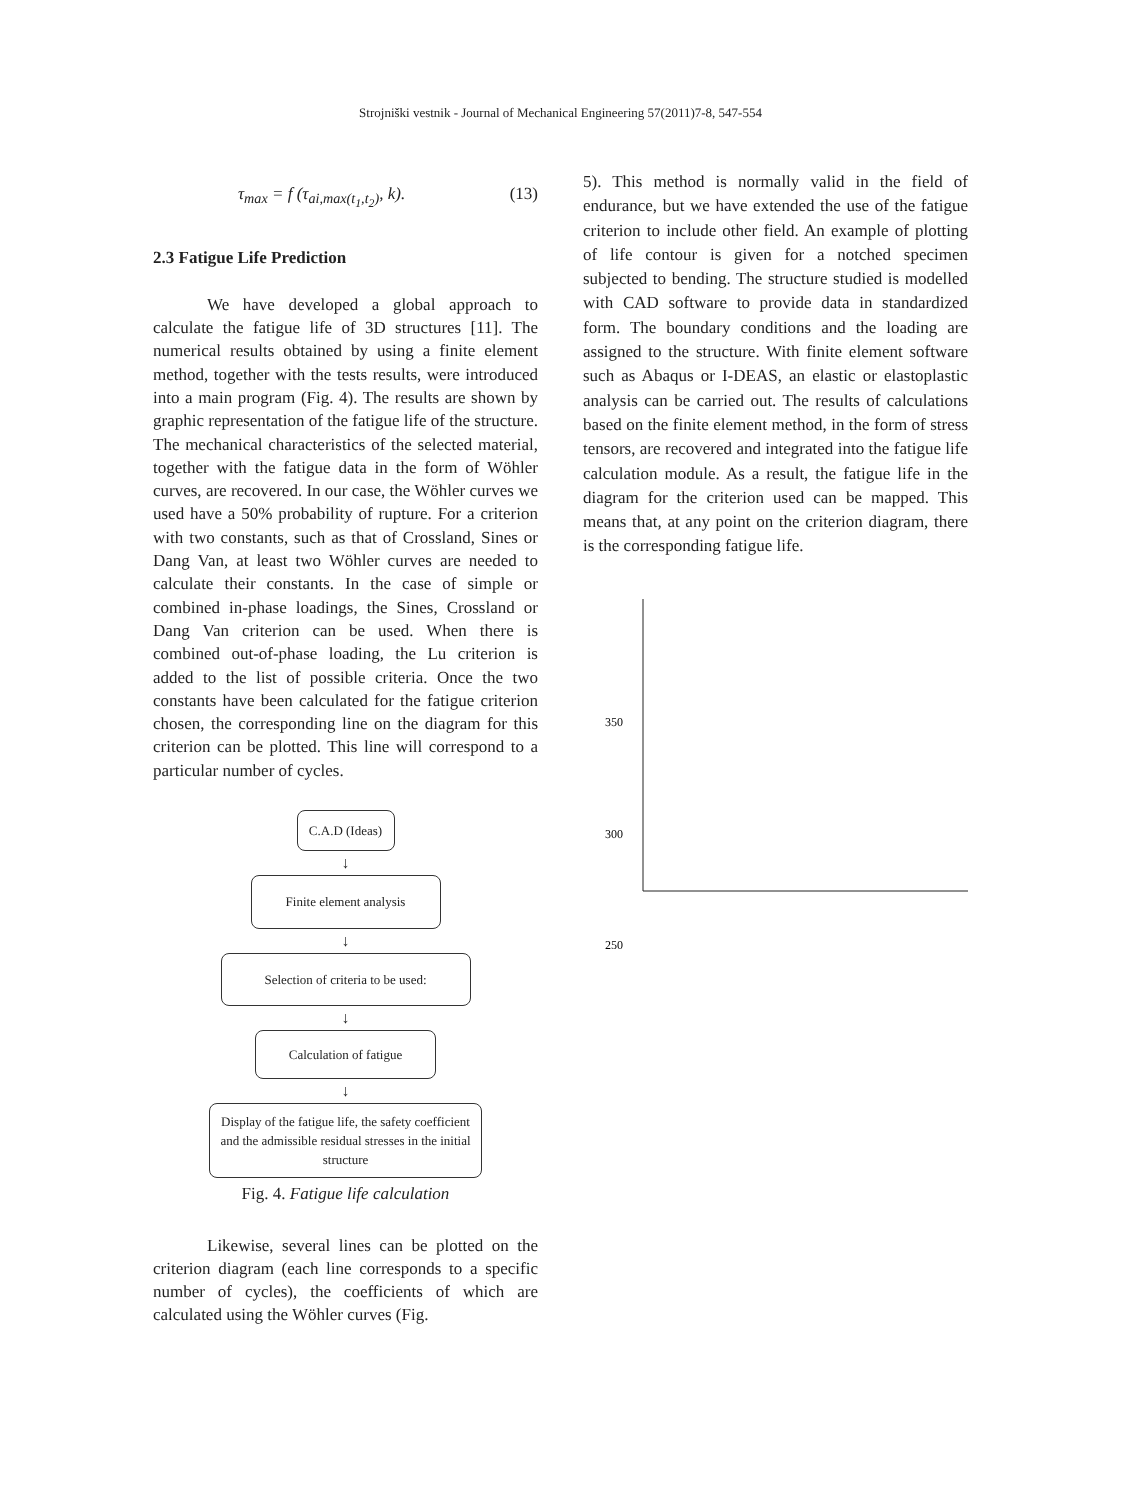Strojniški vestnik - Journal of Mechanical Engineering 57(2011)7-8, 547-554
τ<sub>max</sub> = f (τ<sub>ai,max(t<sub>1</sub>,t<sub>2</sub>)</sub>, k). (13)
2.3 Fatigue Life Prediction
We have developed a global approach to calculate the fatigue life of 3D structures [11]. The numerical results obtained by using a finite element method, together with the tests results, were introduced into a main program (Fig. 4). The results are shown by graphic representation of the fatigue life of the structure. The mechanical characteristics of the selected material, together with the fatigue data in the form of Wöhler curves, are recovered. In our case, the Wöhler curves we used have a 50% probability of rupture. For a criterion with two constants, such as that of Crossland, Sines or Dang Van, at least two Wöhler curves are needed to calculate their constants. In the case of simple or combined in-phase loadings, the Sines, Crossland or Dang Van criterion can be used. When there is combined out-of-phase loading, the Lu criterion is added to the list of possible criteria. Once the two constants have been calculated for the fatigue criterion chosen, the corresponding line on the diagram for this criterion can be plotted. This line will correspond to a particular number of cycles.
C.A.D (Ideas)
↓
Finite element analysis
↓
Selection of criteria to be used:
↓
Calculation of fatigue
↓
Display of the fatigue life, the safety coefficient and the admissible residual stresses in the initial structure
Fig. 4. Fatigue life calculation
Likewise, several lines can be plotted on the criterion diagram (each line corresponds to a specific number of cycles), the coefficients of which are calculated using the Wöhler curves (Fig.
5). This method is normally valid in the field of endurance, but we have extended the use of the fatigue criterion to include other field. An example of plotting of life contour is given for a notched specimen subjected to bending. The structure studied is modelled with CAD software to provide data in standardized form. The boundary conditions and the loading are assigned to the structure. With finite element software such as Abaqus or I-DEAS, an elastic or elastoplastic analysis can be carried out. The results of calculations based on the finite element method, in the form of stress tensors, are recovered and integrated into the fatigue life calculation module. As a result, the fatigue life in the diagram for the criterion used can be mapped. This means that, at any point on the criterion diagram, there is the corresponding fatigue life.
350
300
250